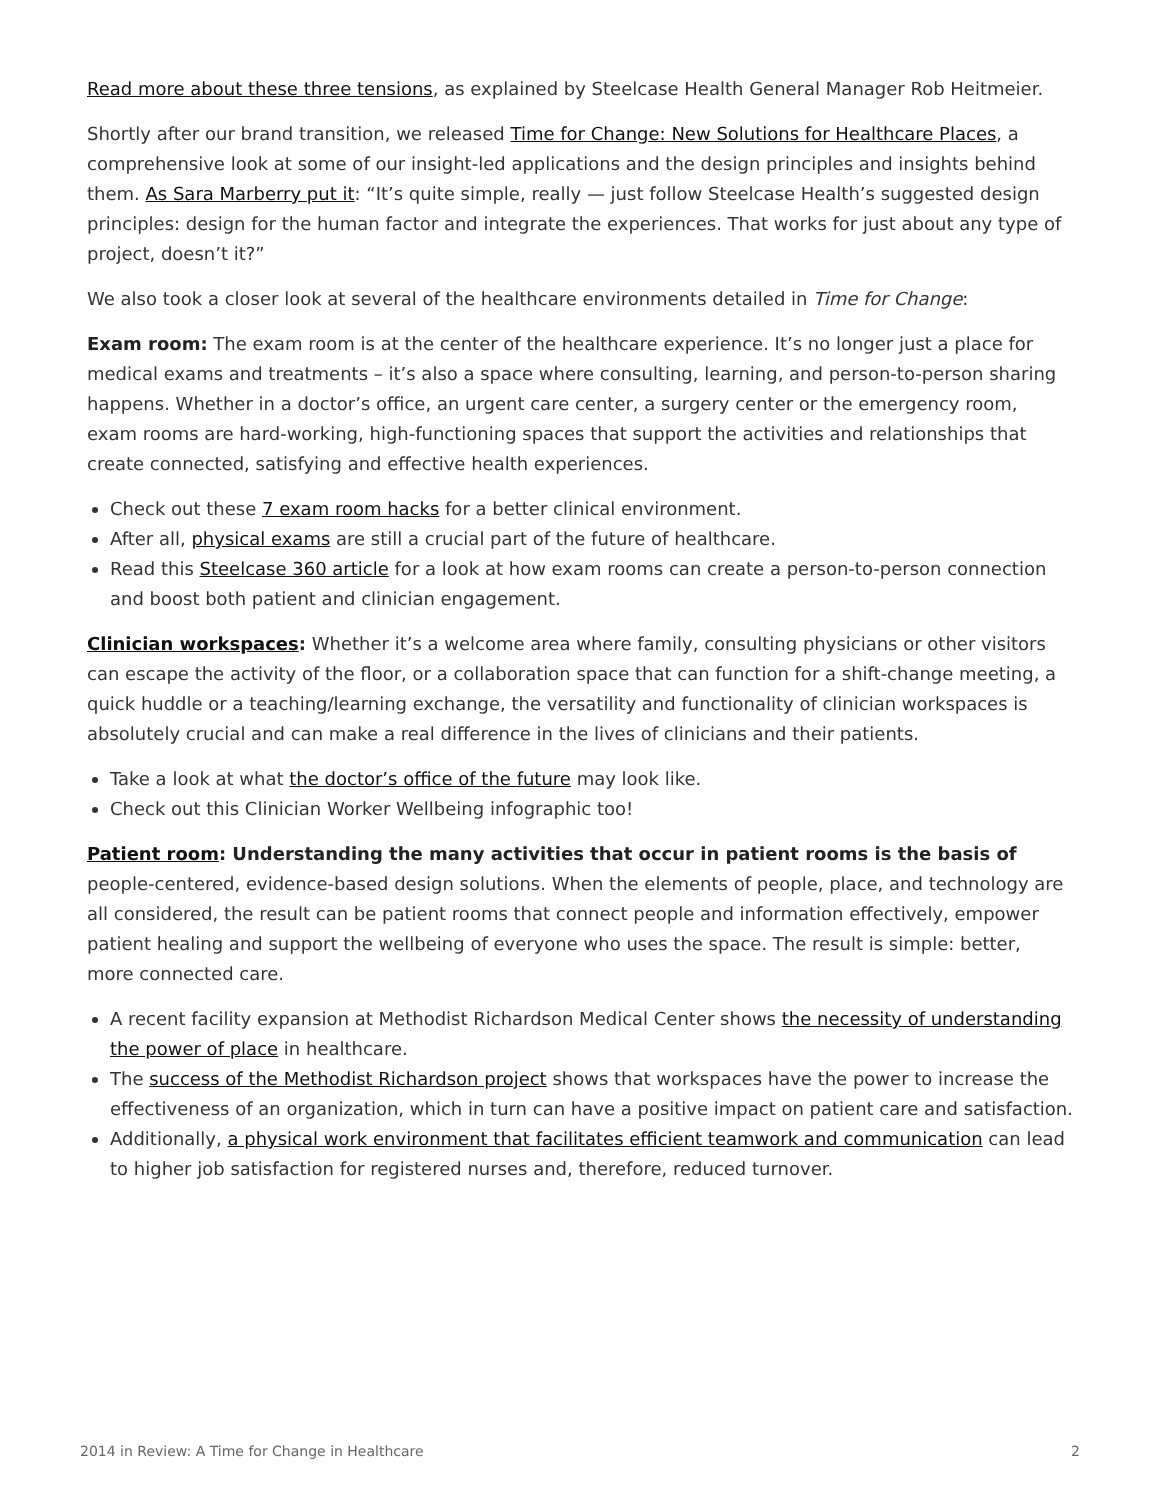Read more about these three tensions, as explained by Steelcase Health General Manager Rob Heitmeier.
Shortly after our brand transition, we released Time for Change: New Solutions for Healthcare Places, a comprehensive look at some of our insight-led applications and the design principles and insights behind them. As Sara Marberry put it: “It’s quite simple, really — just follow Steelcase Health’s suggested design principles: design for the human factor and integrate the experiences. That works for just about any type of project, doesn’t it?”
We also took a closer look at several of the healthcare environments detailed in Time for Change:
Exam room: The exam room is at the center of the healthcare experience. It’s no longer just a place for medical exams and treatments – it’s also a space where consulting, learning, and person-to-person sharing happens. Whether in a doctor’s office, an urgent care center, a surgery center or the emergency room, exam rooms are hard-working, high-functioning spaces that support the activities and relationships that create connected, satisfying and effective health experiences.
Check out these 7 exam room hacks for a better clinical environment.
After all, physical exams are still a crucial part of the future of healthcare.
Read this Steelcase 360 article for a look at how exam rooms can create a person-to-person connection and boost both patient and clinician engagement.
Clinician workspaces: Whether it’s a welcome area where family, consulting physicians or other visitors can escape the activity of the floor, or a collaboration space that can function for a shift-change meeting, a quick huddle or a teaching/learning exchange, the versatility and functionality of clinician workspaces is absolutely crucial and can make a real difference in the lives of clinicians and their patients.
Take a look at what the doctor’s office of the future may look like.
Check out this Clinician Worker Wellbeing infographic too!
Patient room: Understanding the many activities that occur in patient rooms is the basis of people-centered, evidence-based design solutions. When the elements of people, place, and technology are all considered, the result can be patient rooms that connect people and information effectively, empower patient healing and support the wellbeing of everyone who uses the space. The result is simple: better, more connected care.
A recent facility expansion at Methodist Richardson Medical Center shows the necessity of understanding the power of place in healthcare.
The success of the Methodist Richardson project shows that workspaces have the power to increase the effectiveness of an organization, which in turn can have a positive impact on patient care and satisfaction.
Additionally, a physical work environment that facilitates efficient teamwork and communication can lead to higher job satisfaction for registered nurses and, therefore, reduced turnover.
2014 in Review: A Time for Change in Healthcare 2